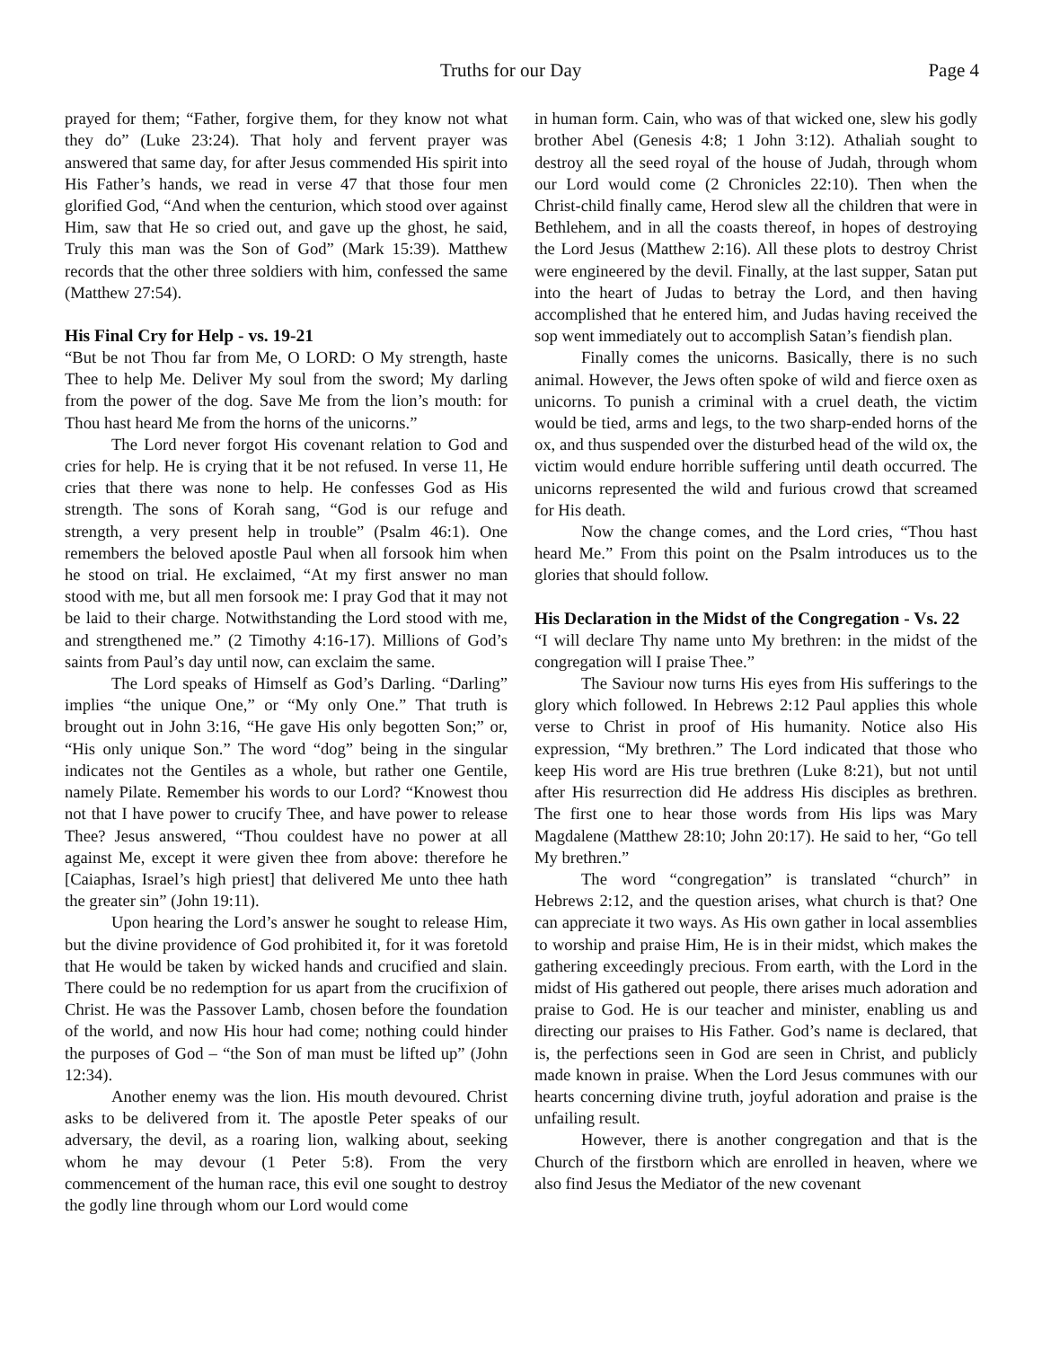Truths for our Day Page 4
prayed for them; “Father, forgive them, for they know not what they do” (Luke 23:24). That holy and fervent prayer was answered that same day, for after Jesus commended His spirit into His Father’s hands, we read in verse 47 that those four men glorified God, “And when the centurion, which stood over against Him, saw that He so cried out, and gave up the ghost, he said, Truly this man was the Son of God” (Mark 15:39). Matthew records that the other three soldiers with him, confessed the same (Matthew 27:54).
His Final Cry for Help - vs. 19-21
“But be not Thou far from Me, O LORD: O My strength, haste Thee to help Me. Deliver My soul from the sword; My darling from the power of the dog. Save Me from the lion’s mouth: for Thou hast heard Me from the horns of the unicorns.”
The Lord never forgot His covenant relation to God and cries for help. He is crying that it be not refused. In verse 11, He cries that there was none to help. He confesses God as His strength. The sons of Korah sang, “God is our refuge and strength, a very present help in trouble” (Psalm 46:1). One remembers the beloved apostle Paul when all forsook him when he stood on trial. He exclaimed, “At my first answer no man stood with me, but all men forsook me: I pray God that it may not be laid to their charge. Notwithstanding the Lord stood with me, and strengthened me.” (2 Timothy 4:16-17). Millions of God’s saints from Paul’s day until now, can exclaim the same.
The Lord speaks of Himself as God’s Darling. “Darling” implies “the unique One,” or “My only One.” That truth is brought out in John 3:16, “He gave His only begotten Son;” or, “His only unique Son.” The word “dog” being in the singular indicates not the Gentiles as a whole, but rather one Gentile, namely Pilate. Remember his words to our Lord? “Knowest thou not that I have power to crucify Thee, and have power to release Thee? Jesus answered, “Thou couldest have no power at all against Me, except it were given thee from above: therefore he [Caiaphas, Israel’s high priest] that delivered Me unto thee hath the greater sin” (John 19:11).
Upon hearing the Lord’s answer he sought to release Him, but the divine providence of God prohibited it, for it was foretold that He would be taken by wicked hands and crucified and slain. There could be no redemption for us apart from the crucifixion of Christ. He was the Passover Lamb, chosen before the foundation of the world, and now His hour had come; nothing could hinder the purposes of God – “the Son of man must be lifted up” (John 12:34).
Another enemy was the lion. His mouth devoured. Christ asks to be delivered from it. The apostle Peter speaks of our adversary, the devil, as a roaring lion, walking about, seeking whom he may devour (1 Peter 5:8). From the very commencement of the human race, this evil one sought to destroy the godly line through whom our Lord would come
in human form. Cain, who was of that wicked one, slew his godly brother Abel (Genesis 4:8; 1 John 3:12). Athaliah sought to destroy all the seed royal of the house of Judah, through whom our Lord would come (2 Chronicles 22:10). Then when the Christ-child finally came, Herod slew all the children that were in Bethlehem, and in all the coasts thereof, in hopes of destroying the Lord Jesus (Matthew 2:16). All these plots to destroy Christ were engineered by the devil. Finally, at the last supper, Satan put into the heart of Judas to betray the Lord, and then having accomplished that he entered him, and Judas having received the sop went immediately out to accomplish Satan’s fiendish plan.
Finally comes the unicorns. Basically, there is no such animal. However, the Jews often spoke of wild and fierce oxen as unicorns. To punish a criminal with a cruel death, the victim would be tied, arms and legs, to the two sharp-ended horns of the ox, and thus suspended over the disturbed head of the wild ox, the victim would endure horrible suffering until death occurred. The unicorns represented the wild and furious crowd that screamed for His death.
Now the change comes, and the Lord cries, “Thou hast heard Me.” From this point on the Psalm introduces us to the glories that should follow.
His Declaration in the Midst of the Congregation - Vs. 22
“I will declare Thy name unto My brethren: in the midst of the congregation will I praise Thee.”
The Saviour now turns His eyes from His sufferings to the glory which followed. In Hebrews 2:12 Paul applies this whole verse to Christ in proof of His humanity. Notice also His expression, “My brethren.” The Lord indicated that those who keep His word are His true brethren (Luke 8:21), but not until after His resurrection did He address His disciples as brethren. The first one to hear those words from His lips was Mary Magdalene (Matthew 28:10; John 20:17). He said to her, “Go tell My brethren.”
The word “congregation” is translated “church” in Hebrews 2:12, and the question arises, what church is that? One can appreciate it two ways. As His own gather in local assemblies to worship and praise Him, He is in their midst, which makes the gathering exceedingly precious. From earth, with the Lord in the midst of His gathered out people, there arises much adoration and praise to God. He is our teacher and minister, enabling us and directing our praises to His Father. God’s name is declared, that is, the perfections seen in God are seen in Christ, and publicly made known in praise. When the Lord Jesus communes with our hearts concerning divine truth, joyful adoration and praise is the unfailing result.
However, there is another congregation and that is the Church of the firstborn which are enrolled in heaven, where we also find Jesus the Mediator of the new covenant